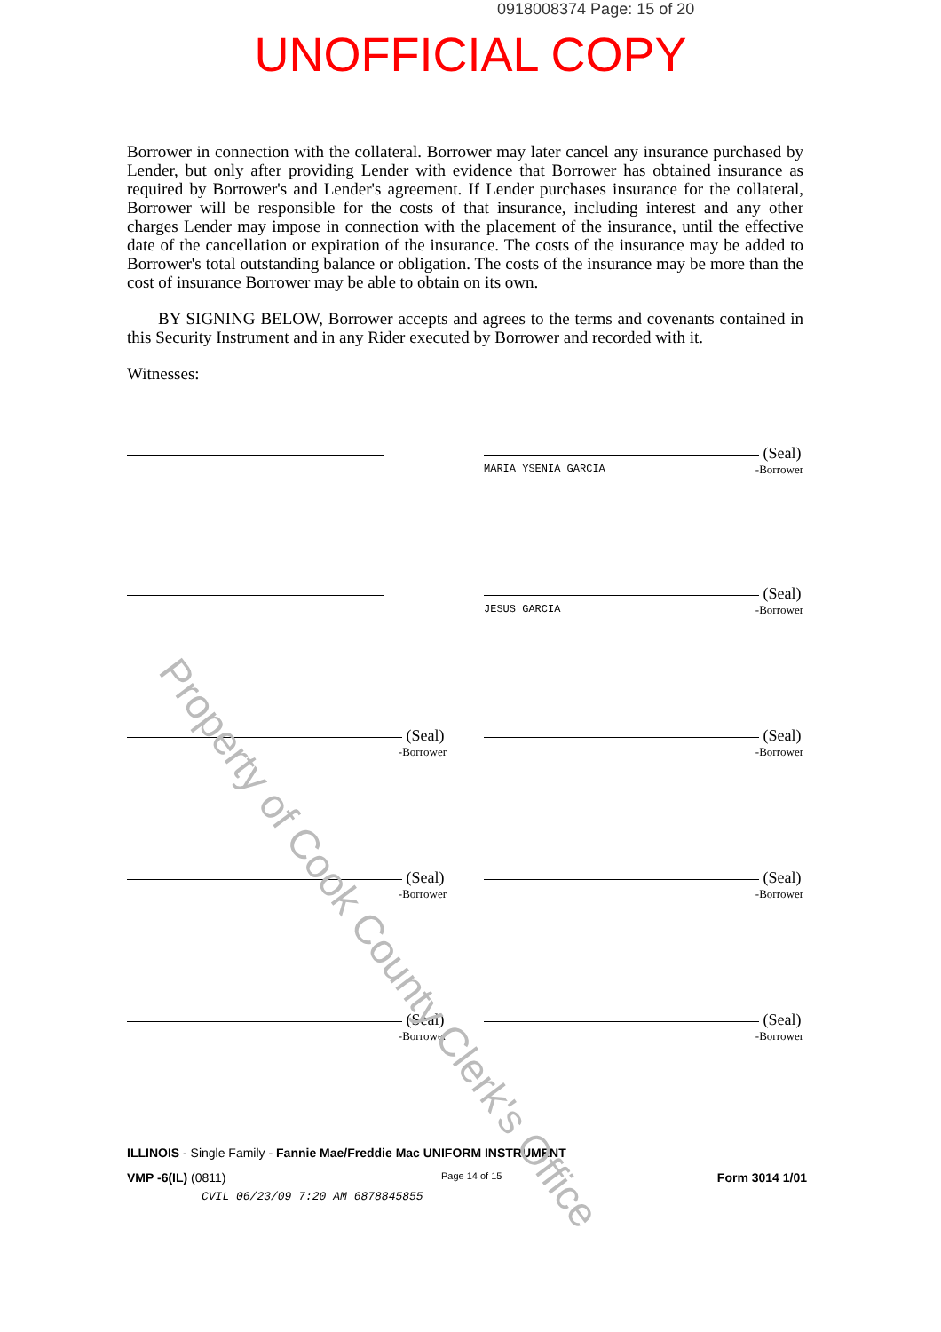0918008374 Page: 15 of 20
UNOFFICIAL COPY
Borrower in connection with the collateral. Borrower may later cancel any insurance purchased by Lender, but only after providing Lender with evidence that Borrower has obtained insurance as required by Borrower's and Lender's agreement. If Lender purchases insurance for the collateral, Borrower will be responsible for the costs of that insurance, including interest and any other charges Lender may impose in connection with the placement of the insurance, until the effective date of the cancellation or expiration of the insurance. The costs of the insurance may be added to Borrower's total outstanding balance or obligation. The costs of the insurance may be more than the cost of insurance Borrower may be able to obtain on its own.
BY SIGNING BELOW, Borrower accepts and agrees to the terms and covenants contained in this Security Instrument and in any Rider executed by Borrower and recorded with it.
Witnesses:
(Seal)
MARIA YSENIA GARCIA -Borrower
(Seal)
JESUS GARCIA -Borrower
(Seal)
-Borrower
(Seal)
-Borrower
(Seal)
-Borrower
(Seal)
-Borrower
(Seal)
-Borrower
(Seal)
-Borrower
ILLINOIS - Single Family - Fannie Mae/Freddie Mac UNIFORM INSTRUMENT
VMP -6(IL) (0811) Page 14 of 15 Form 3014 1/01
CVIL 06/23/09 7:20 AM 6878845855
Property of Cook County Clerk's Office